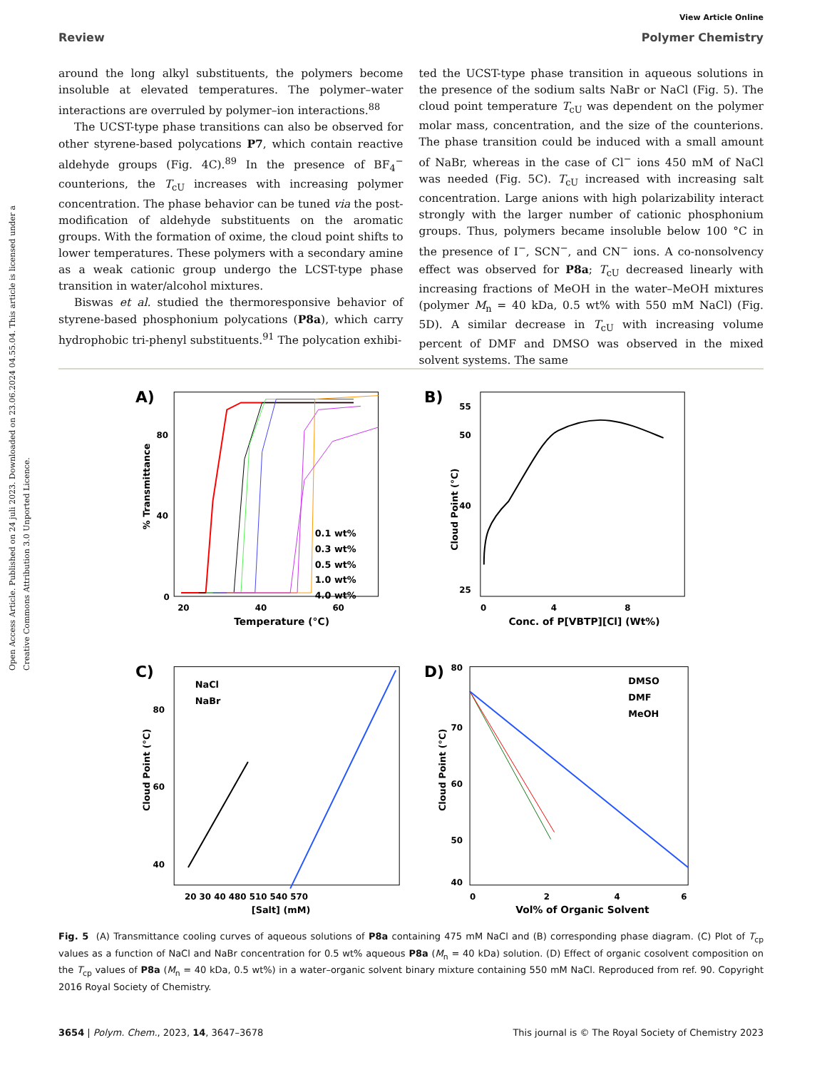Open Access Article. Published on 24 juli 2023. Downloaded on 23.06.2024 04.55.04. This article is licensed under a Creative Commons Attribution 3.0 Unported Licence.
View Article Online
Review Polymer Chemistry
around the long alkyl substituents, the polymers become insoluble at elevated temperatures. The polymer–water interactions are overruled by polymer–ion interactions.<sup>88</sup>
The UCST-type phase transitions can also be observed for other styrene-based polycations P7, which contain reactive aldehyde groups (Fig. 4C).<sup>89</sup> In the presence of BF<sub>4</sub><sup>−</sup> counterions, the T<sub>cU</sub> increases with increasing polymer concentration. The phase behavior can be tuned via the post-modification of aldehyde substituents on the aromatic groups. With the formation of oxime, the cloud point shifts to lower temperatures. These polymers with a secondary amine as a weak cationic group undergo the LCST-type phase transition in water/alcohol mixtures.
Biswas et al. studied the thermoresponsive behavior of styrene-based phosphonium polycations (P8a), which carry hydrophobic tri-phenyl substituents.<sup>91</sup> The polycation exhibi-
ted the UCST-type phase transition in aqueous solutions in the presence of the sodium salts NaBr or NaCl (Fig. 5). The cloud point temperature T<sub>cU</sub> was dependent on the polymer molar mass, concentration, and the size of the counterions. The phase transition could be induced with a small amount of NaBr, whereas in the case of Cl<sup>−</sup> ions 450 mM of NaCl was needed (Fig. 5C). T<sub>cU</sub> increased with increasing salt concentration. Large anions with high polarizability interact strongly with the larger number of cationic phosphonium groups. Thus, polymers became insoluble below 100 °C in the presence of I<sup>−</sup>, SCN<sup>−</sup>, and CN<sup>−</sup> ions. A co-nonsolvency effect was observed for P8a; T<sub>cU</sub> decreased linearly with increasing fractions of MeOH in the water–MeOH mixtures (polymer M<sub>n</sub> = 40 kDa, 0.5 wt% with 550 mM NaCl) (Fig. 5D). A similar decrease in T<sub>cU</sub> with increasing volume percent of DMF and DMSO was observed in the mixed solvent systems. The same
A)
% Transmittance
80
40
0
20
40
60
Temperature (°C)
0.1 wt%
0.3 wt%
0.5 wt%
1.0 wt%
4.0 wt%
B)
55
50
40
25
Cloud Point (°C)
0
4
8
Conc. of P[VBTP][Cl] (Wt%)
C)
Cloud Point (°C)
80
60
40
NaCl
NaBr
20 30 40 480 510 540 570
[Salt] (mM)
D)
Cloud Point (°C)
80
70
60
50
40
DMSO
DMF
MeOH
0
2
4
6
Vol% of Organic Solvent
Fig. 5 (A) Transmittance cooling curves of aqueous solutions of P8a containing 475 mM NaCl and (B) corresponding phase diagram. (C) Plot of T<sub>cp</sub> values as a function of NaCl and NaBr concentration for 0.5 wt% aqueous P8a (M<sub>n</sub> = 40 kDa) solution. (D) Effect of organic cosolvent composition on the T<sub>cp</sub> values of P8a (M<sub>n</sub> = 40 kDa, 0.5 wt%) in a water–organic solvent binary mixture containing 550 mM NaCl. Reproduced from ref. 90. Copyright 2016 Royal Society of Chemistry.
3654 | Polym. Chem., 2023, 14, 3647–3678 This journal is © The Royal Society of Chemistry 2023